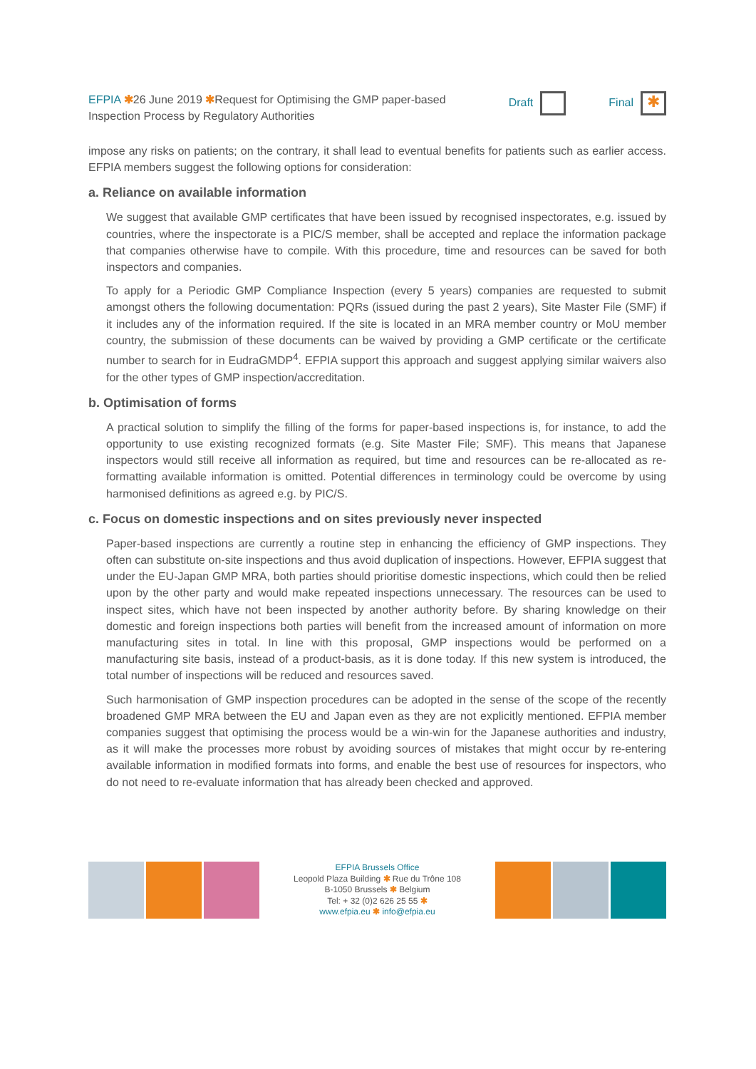EFPIA ✱26 June 2019 ✱Request for Optimising the GMP paper-based
Inspection Process by Regulatory Authorities
Draft Final ✱
impose any risks on patients; on the contrary, it shall lead to eventual benefits for patients such as earlier access. EFPIA members suggest the following options for consideration:
a. Reliance on available information
We suggest that available GMP certificates that have been issued by recognised inspectorates, e.g. issued by countries, where the inspectorate is a PIC/S member, shall be accepted and replace the information package that companies otherwise have to compile. With this procedure, time and resources can be saved for both inspectors and companies.
To apply for a Periodic GMP Compliance Inspection (every 5 years) companies are requested to submit amongst others the following documentation: PQRs (issued during the past 2 years), Site Master File (SMF) if it includes any of the information required. If the site is located in an MRA member country or MoU member country, the submission of these documents can be waived by providing a GMP certificate or the certificate number to search for in EudraGMDP<sup>4</sup>. EFPIA support this approach and suggest applying similar waivers also for the other types of GMP inspection/accreditation.
b. Optimisation of forms
A practical solution to simplify the filling of the forms for paper-based inspections is, for instance, to add the opportunity to use existing recognized formats (e.g. Site Master File; SMF). This means that Japanese inspectors would still receive all information as required, but time and resources can be re-allocated as re-formatting available information is omitted. Potential differences in terminology could be overcome by using harmonised definitions as agreed e.g. by PIC/S.
c. Focus on domestic inspections and on sites previously never inspected
Paper-based inspections are currently a routine step in enhancing the efficiency of GMP inspections. They often can substitute on-site inspections and thus avoid duplication of inspections. However, EFPIA suggest that under the EU-Japan GMP MRA, both parties should prioritise domestic inspections, which could then be relied upon by the other party and would make repeated inspections unnecessary. The resources can be used to inspect sites, which have not been inspected by another authority before. By sharing knowledge on their domestic and foreign inspections both parties will benefit from the increased amount of information on more manufacturing sites in total. In line with this proposal, GMP inspections would be performed on a manufacturing site basis, instead of a product-basis, as it is done today. If this new system is introduced, the total number of inspections will be reduced and resources saved.
Such harmonisation of GMP inspection procedures can be adopted in the sense of the scope of the recently broadened GMP MRA between the EU and Japan even as they are not explicitly mentioned. EFPIA member companies suggest that optimising the process would be a win-win for the Japanese authorities and industry, as it will make the processes more robust by avoiding sources of mistakes that might occur by re-entering available information in modified formats into forms, and enable the best use of resources for inspectors, who do not need to re-evaluate information that has already been checked and approved.
EFPIA Brussels Office
Leopold Plaza Building ✱ Rue du Trône 108
B-1050 Brussels ✱ Belgium
Tel: + 32 (0)2 626 25 55 ✱
www.efpia.eu ✱ info@efpia.eu